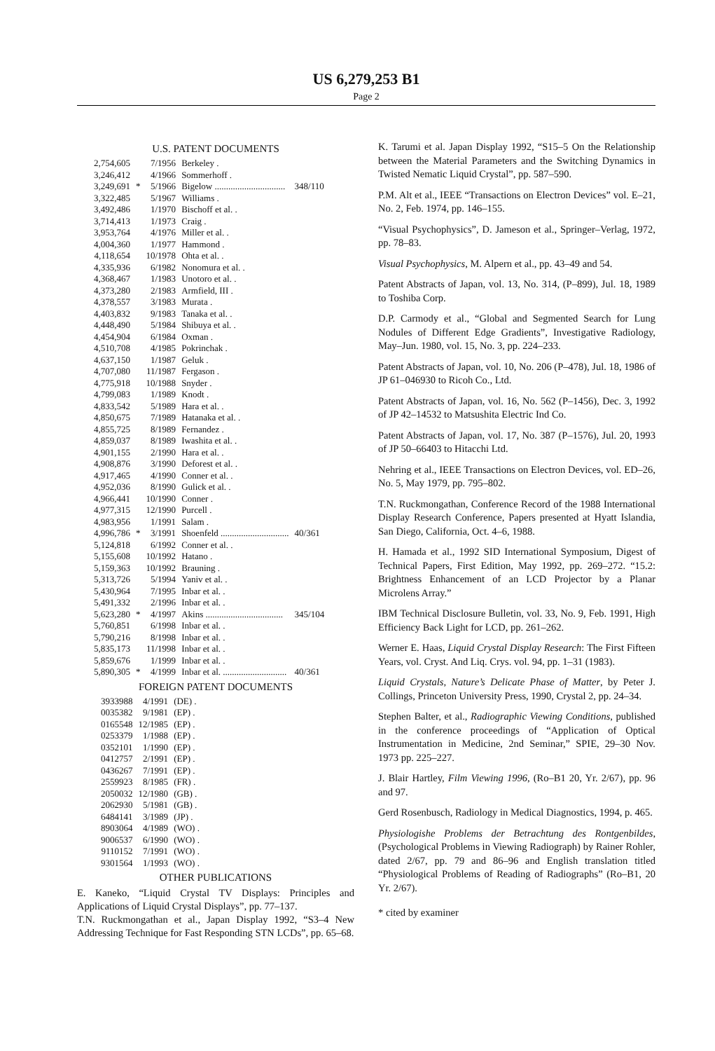US 6,279,253 B1
Page 2
U.S. PATENT DOCUMENTS
| 2,754,605 | | 7/1956 | Berkeley . | |
| 3,246,412 | | 4/1966 | Sommerhoff . | |
| 3,249,691 | * | 5/1966 | Bigelow ............................... | 348/110 |
| 3,322,485 | | 5/1967 | Williams . | |
| 3,492,486 | | 1/1970 | Bischoff et al. . | |
| 3,714,413 | | 1/1973 | Craig . | |
| 3,953,764 | | 4/1976 | Miller et al. . | |
| 4,004,360 | | 1/1977 | Hammond . | |
| 4,118,654 | | 10/1978 | Ohta et al. . | |
| 4,335,936 | | 6/1982 | Nonomura et al. . | |
| 4,368,467 | | 1/1983 | Unotoro et al. . | |
| 4,373,280 | | 2/1983 | Armfield, III . | |
| 4,378,557 | | 3/1983 | Murata . | |
| 4,403,832 | | 9/1983 | Tanaka et al. . | |
| 4,448,490 | | 5/1984 | Shibuya et al. . | |
| 4,454,904 | | 6/1984 | Oxman . | |
| 4,510,708 | | 4/1985 | Pokrinchak . | |
| 4,637,150 | | 1/1987 | Geluk . | |
| 4,707,080 | | 11/1987 | Fergason . | |
| 4,775,918 | | 10/1988 | Snyder . | |
| 4,799,083 | | 1/1989 | Knodt . | |
| 4,833,542 | | 5/1989 | Hara et al. . | |
| 4,850,675 | | 7/1989 | Hatanaka et al. . | |
| 4,855,725 | | 8/1989 | Fernandez . | |
| 4,859,037 | | 8/1989 | Iwashita et al. . | |
| 4,901,155 | | 2/1990 | Hara et al. . | |
| 4,908,876 | | 3/1990 | Deforest et al. . | |
| 4,917,465 | | 4/1990 | Conner et al. . | |
| 4,952,036 | | 8/1990 | Gulick et al. . | |
| 4,966,441 | | 10/1990 | Conner . | |
| 4,977,315 | | 12/1990 | Purcell . | |
| 4,983,956 | | 1/1991 | Salam . | |
| 4,996,786 | * | 3/1991 | Shoenfeld .............................. | 40/361 |
| 5,124,818 | | 6/1992 | Conner et al. . | |
| 5,155,608 | | 10/1992 | Hatano . | |
| 5,159,363 | | 10/1992 | Brauning . | |
| 5,313,726 | | 5/1994 | Yaniv et al. . | |
| 5,430,964 | | 7/1995 | Inbar et al. . | |
| 5,491,332 | | 2/1996 | Inbar et al. . | |
| 5,623,280 | * | 4/1997 | Akins .................................. | 345/104 |
| 5,760,851 | | 6/1998 | Inbar et al. . | |
| 5,790,216 | | 8/1998 | Inbar et al. . | |
| 5,835,173 | | 11/1998 | Inbar et al. . | |
| 5,859,676 | | 1/1999 | Inbar et al. . | |
| 5,890,305 | * | 4/1999 | Inbar et al. ............................ | 40/361 |
FOREIGN PATENT DOCUMENTS
| 3933988 | 4/1991 | (DE) . |
| 0035382 | 9/1981 | (EP) . |
| 0165548 | 12/1985 | (EP) . |
| 0253379 | 1/1988 | (EP) . |
| 0352101 | 1/1990 | (EP) . |
| 0412757 | 2/1991 | (EP) . |
| 0436267 | 7/1991 | (EP) . |
| 2559923 | 8/1985 | (FR) . |
| 2050032 | 12/1980 | (GB) . |
| 2062930 | 5/1981 | (GB) . |
| 6484141 | 3/1989 | (JP) . |
| 8903064 | 4/1989 | (WO) . |
| 9006537 | 6/1990 | (WO) . |
| 9110152 | 7/1991 | (WO) . |
| 9301564 | 1/1993 | (WO) . |
OTHER PUBLICATIONS
E. Kaneko, “Liquid Crystal TV Displays: Principles and Applications of Liquid Crystal Displays”, pp. 77–137.
T.N. Ruckmongathan et al., Japan Display 1992, “S3–4 New Addressing Technique for Fast Responding STN LCDs”, pp. 65–68.
K. Tarumi et al. Japan Display 1992, “S15–5 On the Relationship between the Material Parameters and the Switching Dynamics in Twisted Nematic Liquid Crystal”, pp. 587–590.
P.M. Alt et al., IEEE “Transactions on Electron Devices” vol. E–21, No. 2, Feb. 1974, pp. 146–155.
“Visual Psychophysics”, D. Jameson et al., Springer–Verlag, 1972, pp. 78–83.
Visual Psychophysics, M. Alpern et al., pp. 43–49 and 54.
Patent Abstracts of Japan, vol. 13, No. 314, (P–899), Jul. 18, 1989 to Toshiba Corp.
D.P. Carmody et al., “Global and Segmented Search for Lung Nodules of Different Edge Gradients”, Investigative Radiology, May–Jun. 1980, vol. 15, No. 3, pp. 224–233.
Patent Abstracts of Japan, vol. 10, No. 206 (P–478), Jul. 18, 1986 of JP 61–046930 to Ricoh Co., Ltd.
Patent Abstracts of Japan, vol. 16, No. 562 (P–1456), Dec. 3, 1992 of JP 42–14532 to Matsushita Electric Ind Co.
Patent Abstracts of Japan, vol. 17, No. 387 (P–1576), Jul. 20, 1993 of JP 50–66403 to Hitacchi Ltd.
Nehring et al., IEEE Transactions on Electron Devices, vol. ED–26, No. 5, May 1979, pp. 795–802.
T.N. Ruckmongathan, Conference Record of the 1988 International Display Research Conference, Papers presented at Hyatt Islandia, San Diego, California, Oct. 4–6, 1988.
H. Hamada et al., 1992 SID International Symposium, Digest of Technical Papers, First Edition, May 1992, pp. 269–272. “15.2: Brightness Enhancement of an LCD Projector by a Planar Microlens Array.”
IBM Technical Disclosure Bulletin, vol. 33, No. 9, Feb. 1991, High Efficiency Back Light for LCD, pp. 261–262.
Werner E. Haas, Liquid Crystal Display Research: The First Fifteen Years, vol. Cryst. And Liq. Crys. vol. 94, pp. 1–31 (1983).
Liquid Crystals, Nature’s Delicate Phase of Matter, by Peter J. Collings, Princeton University Press, 1990, Crystal 2, pp. 24–34.
Stephen Balter, et al., Radiographic Viewing Conditions, published in the conference proceedings of “Application of Optical Instrumentation in Medicine, 2nd Seminar,” SPIE, 29–30 Nov. 1973 pp. 225–227.
J. Blair Hartley, Film Viewing 1996, (Ro–B1 20, Yr. 2/67), pp. 96 and 97.
Gerd Rosenbusch, Radiology in Medical Diagnostics, 1994, p. 465.
Physiologishe Problems der Betrachtung des Rontgenbildes, (Psychological Problems in Viewing Radiograph) by Rainer Rohler, dated 2/67, pp. 79 and 86–96 and English translation titled “Physiological Problems of Reading of Radiographs” (Ro–B1, 20 Yr. 2/67).
* cited by examiner